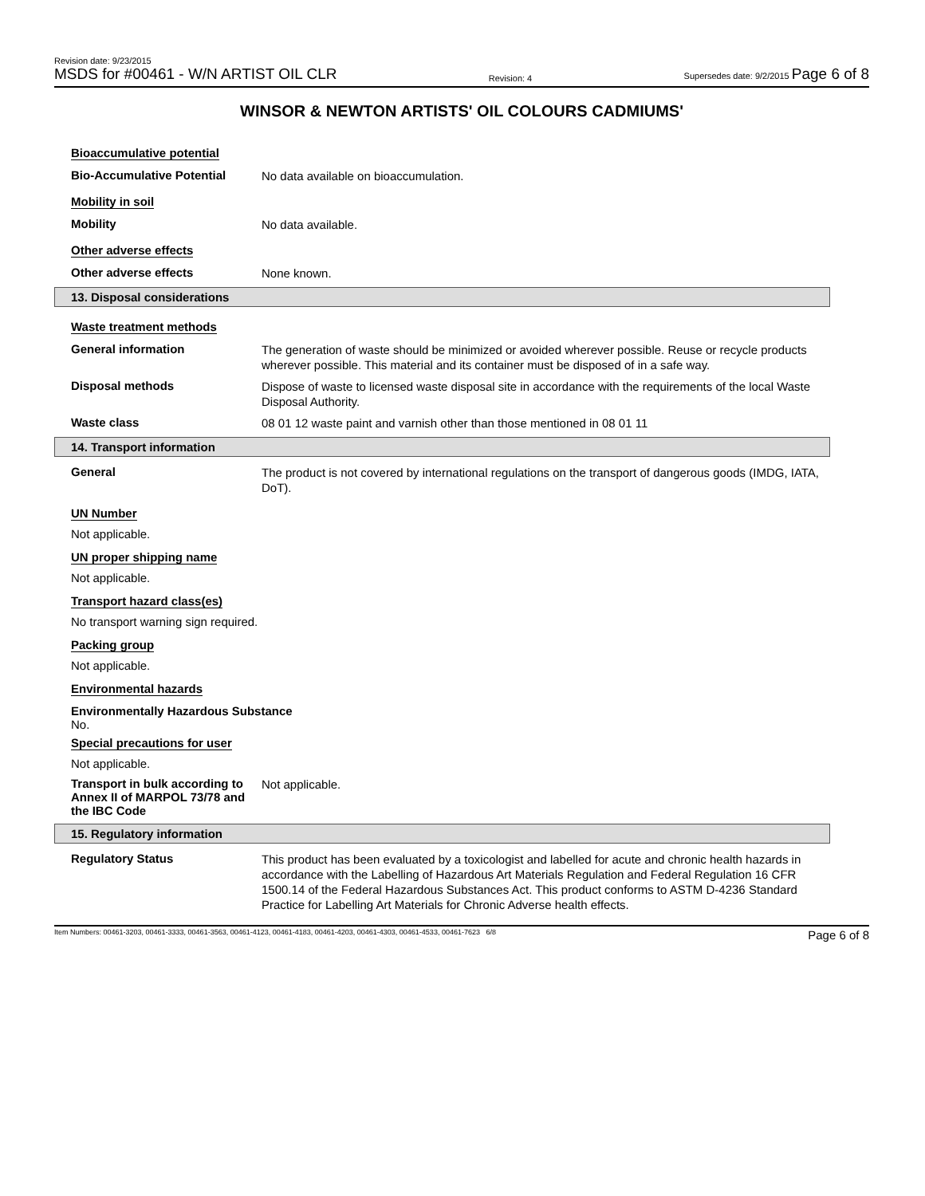Revision date: 9/23/2015
MSDS for #00461 - W/N ARTIST OIL CLR
Revision: 4
Supersedes date: 9/2/2015 Page 6 of 8
WINSOR & NEWTON ARTISTS' OIL COLOURS CADMIUMS'
Bioaccumulative potential
Bio-Accumulative Potential
No data available on bioaccumulation.
Mobility in soil
Mobility
No data available.
Other adverse effects
Other adverse effects
None known.
13. Disposal considerations
Waste treatment methods
General information
The generation of waste should be minimized or avoided wherever possible. Reuse or recycle products wherever possible. This material and its container must be disposed of in a safe way.
Disposal methods
Dispose of waste to licensed waste disposal site in accordance with the requirements of the local Waste Disposal Authority.
Waste class
08 01 12 waste paint and varnish other than those mentioned in 08 01 11
14. Transport information
General
The product is not covered by international regulations on the transport of dangerous goods (IMDG, IATA, DoT).
UN Number
Not applicable.
UN proper shipping name
Not applicable.
Transport hazard class(es)
No transport warning sign required.
Packing group
Not applicable.
Environmental hazards
Environmentally Hazardous Substance
No.
Special precautions for user
Not applicable.
Transport in bulk according to Annex II of MARPOL 73/78 and the IBC Code
Not applicable.
15. Regulatory information
Regulatory Status
This product has been evaluated by a toxicologist and labelled for acute and chronic health hazards in accordance with the Labelling of Hazardous Art Materials Regulation and Federal Regulation 16 CFR 1500.14 of the Federal Hazardous Substances Act. This product conforms to ASTM D-4236 Standard Practice for Labelling Art Materials for Chronic Adverse health effects.
Item Numbers: 00461-3203, 00461-3333, 00461-3563, 00461-4123, 00461-4183, 00461-4203, 00461-4303, 00461-4533, 00461-7623 6/8
Page 6 of 8